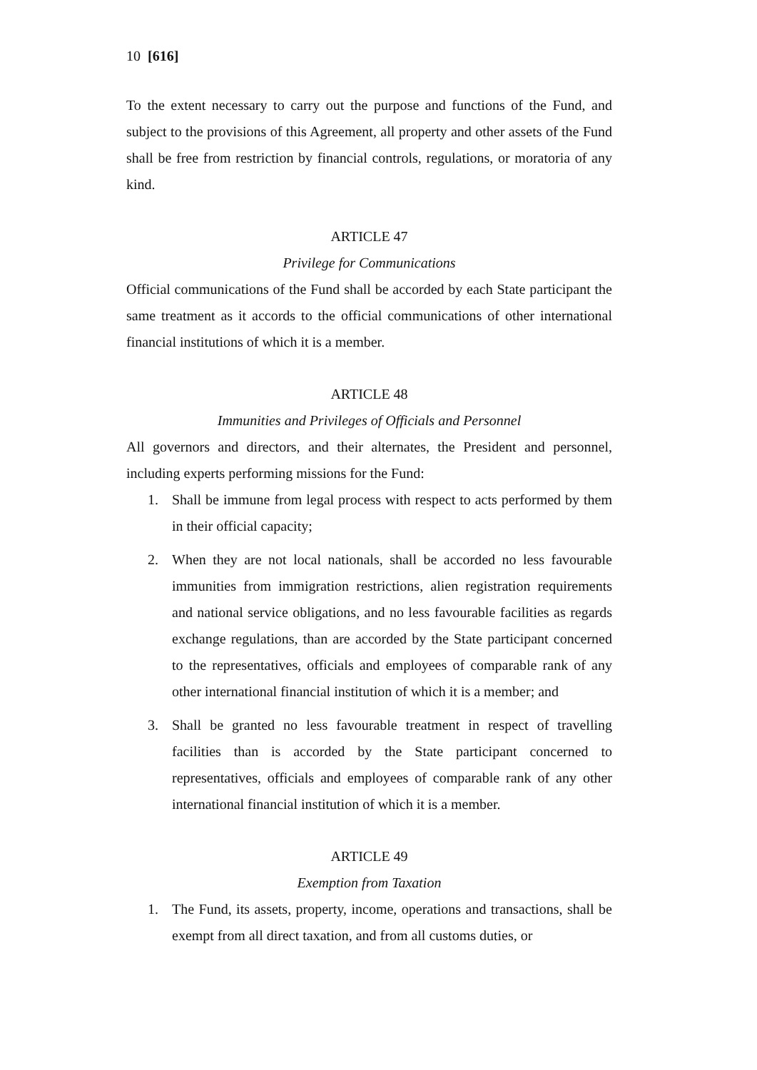10 [616]
To the extent necessary to carry out the purpose and functions of the Fund, and subject to the provisions of this Agreement, all property and other assets of the Fund shall be free from restriction by financial controls, regulations, or moratoria of any kind.
ARTICLE 47
Privilege for Communications
Official communications of the Fund shall be accorded by each State participant the same treatment as it accords to the official communications of other international financial institutions of which it is a member.
ARTICLE 48
Immunities and Privileges of Officials and Personnel
All governors and directors, and their alternates, the President and personnel, including experts performing missions for the Fund:
1. Shall be immune from legal process with respect to acts performed by them in their official capacity;
2. When they are not local nationals, shall be accorded no less favourable immunities from immigration restrictions, alien registration requirements and national service obligations, and no less favourable facilities as regards exchange regulations, than are accorded by the State participant concerned to the representatives, officials and employees of comparable rank of any other international financial institution of which it is a member; and
3. Shall be granted no less favourable treatment in respect of travelling facilities than is accorded by the State participant concerned to representatives, officials and employees of comparable rank of any other international financial institution of which it is a member.
ARTICLE 49
Exemption from Taxation
1. The Fund, its assets, property, income, operations and transactions, shall be exempt from all direct taxation, and from all customs duties, or